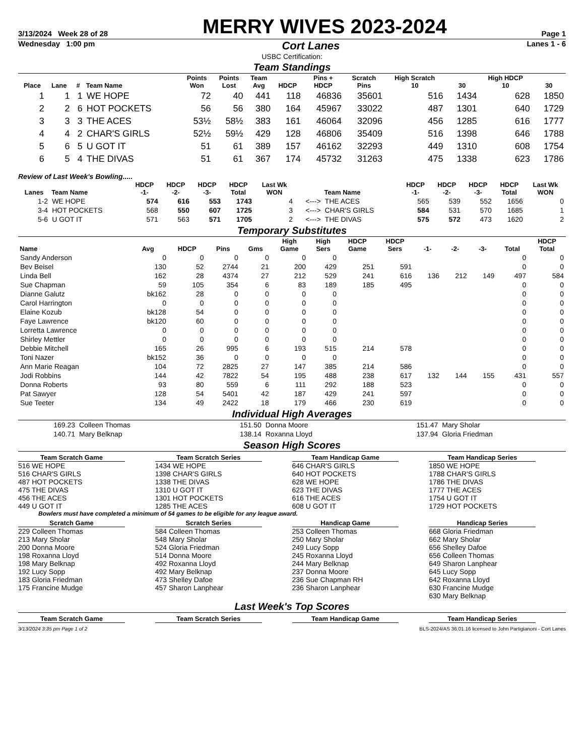3/13/2024 Week 28 of 28
MERRY WIVES 2023-2024
Page 1
Wednesday 1:00 pm Cort Lanes Lanes 1 - 6
USBC Certification:
Team Standings
| Place | Lane | # | Team Name | Points Won | Points Lost | Team Avg | HDCP | Pins + HDCP | Scratch Pins | High Scratch 10 | 30 | High HDCP 10 | 30 |
| --- | --- | --- | --- | --- | --- | --- | --- | --- | --- | --- | --- | --- | --- |
| 1 | 1 | 1 | WE HOPE | 72 | 40 | 441 | 118 | 46836 | 35601 | 516 | 1434 | 628 | 1850 |
| 2 | 2 | 6 | HOT POCKETS | 56 | 56 | 380 | 164 | 45967 | 33022 | 487 | 1301 | 640 | 1729 |
| 3 | 3 | 3 | THE ACES | 53½ | 58½ | 383 | 161 | 46064 | 32096 | 456 | 1285 | 616 | 1777 |
| 4 | 4 | 2 | CHAR'S GIRLS | 52½ | 59½ | 429 | 128 | 46806 | 35409 | 516 | 1398 | 646 | 1788 |
| 5 | 6 | 5 | U GOT IT | 51 | 61 | 389 | 157 | 46162 | 32293 | 449 | 1310 | 608 | 1754 |
| 6 | 5 | 4 | THE DIVAS | 51 | 61 | 367 | 174 | 45732 | 31263 | 475 | 1338 | 623 | 1786 |
Review of Last Week's Bowling.....
| Lanes | Team Name | HDCP -1- | HDCP -2- | HDCP -3- | HDCP Total | Last Wk WON | | Team Name | HDCP -1- | HDCP -2- | HDCP -3- | HDCP Total | Last Wk WON |
| --- | --- | --- | --- | --- | --- | --- | --- | --- | --- | --- | --- | --- | --- |
| 1-2 | WE HOPE | 574 | 616 | 553 | 1743 | 4 | <---> | THE ACES | 565 | 539 | 552 | 1656 | 0 |
| 3-4 | HOT POCKETS | 568 | 550 | 607 | 1725 | 3 | <---> | CHAR'S GIRLS | 584 | 531 | 570 | 1685 | 1 |
| 5-6 | U GOT IT | 571 | 563 | 571 | 1705 | 2 | <---> | THE DIVAS | 575 | 572 | 473 | 1620 | 2 |
Temporary Substitutes
| Name | Avg | HDCP | Pins | Gms | High Game | High Sers | HDCP Game | HDCP Sers | -1- | -2- | -3- | Total | HDCP Total |
| --- | --- | --- | --- | --- | --- | --- | --- | --- | --- | --- | --- | --- | --- |
| Sandy Anderson | 0 | 0 | 0 | 0 | 0 | 0 | | | | | | 0 | 0 |
| Bev Beisel | 130 | 52 | 2744 | 21 | 200 | 429 | 251 | 591 | | | | 0 | 0 |
| Linda Bell | 162 | 28 | 4374 | 27 | 212 | 529 | 241 | 616 | 136 | 212 | 149 | 497 | 584 |
| Sue Chapman | 59 | 105 | 354 | 6 | 83 | 189 | 185 | 495 | | | | 0 | 0 |
| Dianne Galutz | bk162 | 28 | 0 | 0 | 0 | 0 | | | | | | 0 | 0 |
| Carol Harrington | 0 | 0 | 0 | 0 | 0 | 0 | | | | | | 0 | 0 |
| Elaine Kozub | bk128 | 54 | 0 | 0 | 0 | 0 | | | | | | 0 | 0 |
| Faye Lawrence | bk120 | 60 | 0 | 0 | 0 | 0 | | | | | | 0 | 0 |
| Lorretta Lawrence | 0 | 0 | 0 | 0 | 0 | 0 | | | | | | 0 | 0 |
| Shirley Mettler | 0 | 0 | 0 | 0 | 0 | 0 | | | | | | 0 | 0 |
| Debbie Mitchell | 165 | 26 | 995 | 6 | 193 | 515 | 214 | 578 | | | | 0 | 0 |
| Toni Nazer | bk152 | 36 | 0 | 0 | 0 | 0 | | | | | | 0 | 0 |
| Ann Marie Reagan | 104 | 72 | 2825 | 27 | 147 | 385 | 214 | 586 | | | | 0 | 0 |
| Jodi Robbins | 144 | 42 | 7822 | 54 | 195 | 488 | 238 | 617 | 132 | 144 | 155 | 431 | 557 |
| Donna Roberts | 93 | 80 | 559 | 6 | 111 | 292 | 188 | 523 | | | | 0 | 0 |
| Pat Sawyer | 128 | 54 | 5401 | 42 | 187 | 429 | 241 | 597 | | | | 0 | 0 |
| Sue Teeter | 134 | 49 | 2422 | 18 | 179 | 466 | 230 | 619 | | | | 0 | 0 |
Individual High Averages
| 169.23 | Colleen Thomas | 151.50 | Donna Moore | 151.47 | Mary Sholar |
| 140.71 | Mary Belknap | 138.14 | Roxanna Lloyd | 137.94 | Gloria Friedman |
Season High Scores
Team Scratch Game
516 WE HOPE
516 CHAR'S GIRLS
487 HOT POCKETS
475 THE DIVAS
456 THE ACES
449 U GOT IT
Team Scratch Series
1434 WE HOPE
1398 CHAR'S GIRLS
1338 THE DIVAS
1310 U GOT IT
1301 HOT POCKETS
1285 THE ACES
Team Handicap Game
646 CHAR'S GIRLS
640 HOT POCKETS
628 WE HOPE
623 THE DIVAS
616 THE ACES
608 U GOT IT
Team Handicap Series
1850 WE HOPE
1788 CHAR'S GIRLS
1786 THE DIVAS
1777 THE ACES
1754 U GOT IT
1729 HOT POCKETS
Bowlers must have completed a minimum of 54 games to be eligible for any league award.
Scratch Game
229 Colleen Thomas
213 Mary Sholar
200 Donna Moore
198 Roxanna Lloyd
198 Mary Belknap
192 Lucy Sopp
183 Gloria Friedman
175 Francine Mudge
Scratch Series
584 Colleen Thomas
548 Mary Sholar
524 Gloria Friedman
514 Donna Moore
492 Roxanna Lloyd
492 Mary Belknap
473 Shelley Dafoe
457 Sharon Lanphear
Handicap Game
253 Colleen Thomas
250 Mary Sholar
249 Lucy Sopp
245 Roxanna Lloyd
244 Mary Belknap
237 Donna Moore
236 Sue Chapman RH
236 Sharon Lanphear
Handicap Series
668 Gloria Friedman
662 Mary Sholar
656 Shelley Dafoe
656 Colleen Thomas
649 Sharon Lanphear
645 Lucy Sopp
642 Roxanna Lloyd
630 Francine Mudge
630 Mary Belknap
Last Week's Top Scores
Team Scratch Game Team Scratch Series Team Handicap Game Team Handicap Series
3/13/2024 3:35 pm Page 1 of 2 BLS-2024/AS 36.01.16 licensed to John Partigianoni - Cort Lanes